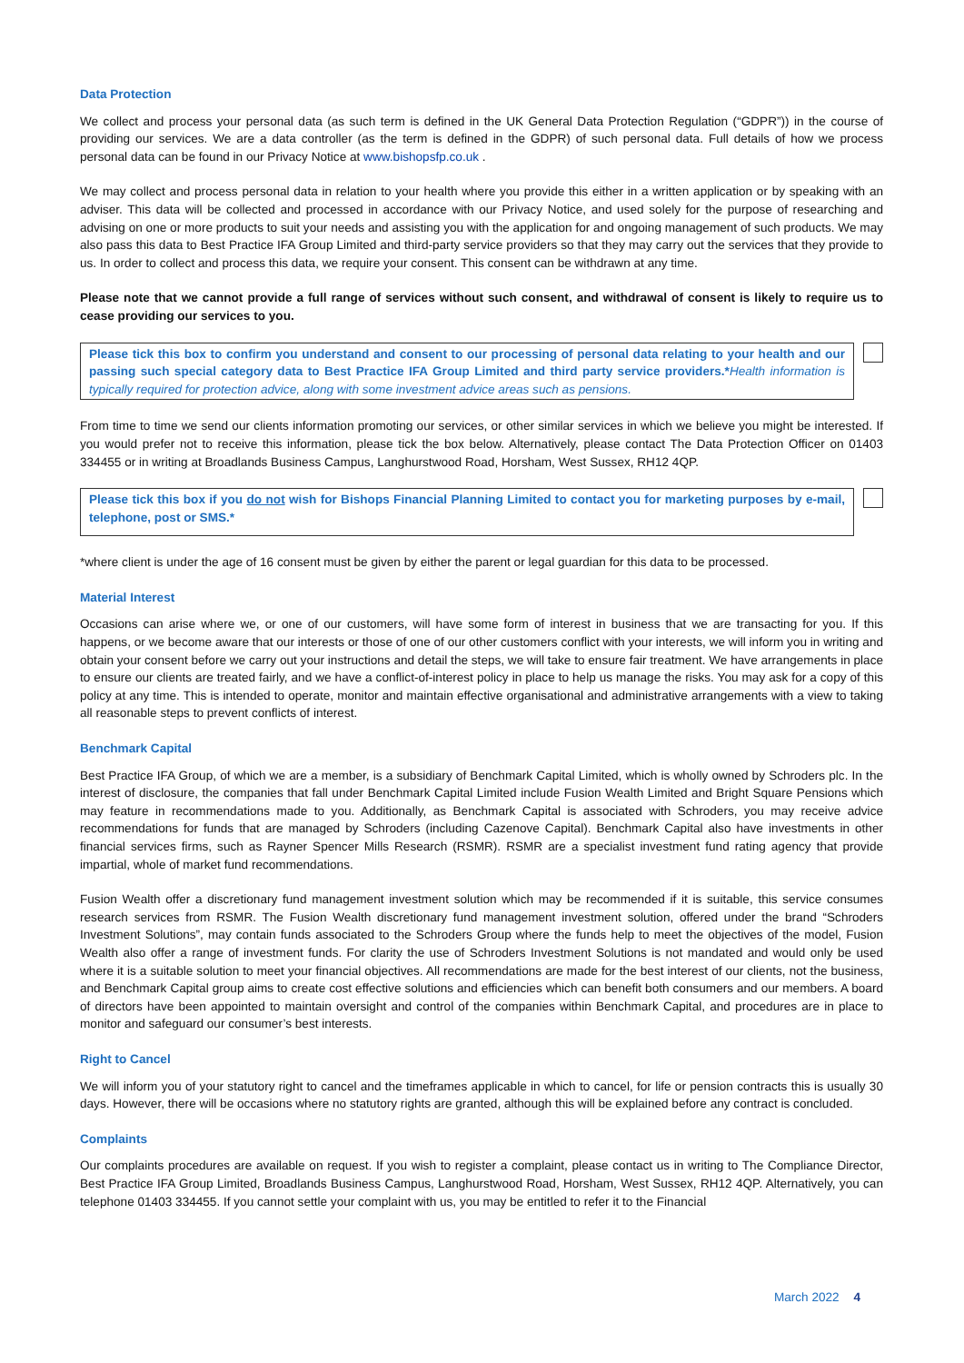Data Protection
We collect and process your personal data (as such term is defined in the UK General Data Protection Regulation (“GDPR”)) in the course of providing our services. We are a data controller (as the term is defined in the GDPR) of such personal data. Full details of how we process personal data can be found in our Privacy Notice at www.bishopsfp.co.uk .
We may collect and process personal data in relation to your health where you provide this either in a written application or by speaking with an adviser. This data will be collected and processed in accordance with our Privacy Notice, and used solely for the purpose of researching and advising on one or more products to suit your needs and assisting you with the application for and ongoing management of such products. We may also pass this data to Best Practice IFA Group Limited and third-party service providers so that they may carry out the services that they provide to us. In order to collect and process this data, we require your consent. This consent can be withdrawn at any time.
Please note that we cannot provide a full range of services without such consent, and withdrawal of consent is likely to require us to cease providing our services to you.
Please tick this box to confirm you understand and consent to our processing of personal data relating to your health and our passing such special category data to Best Practice IFA Group Limited and third party service providers.*Health information is typically required for protection advice, along with some investment advice areas such as pensions.
From time to time we send our clients information promoting our services, or other similar services in which we believe you might be interested. If you would prefer not to receive this information, please tick the box below. Alternatively, please contact The Data Protection Officer on 01403 334455 or in writing at Broadlands Business Campus, Langhurstwood Road, Horsham, West Sussex, RH12 4QP.
Please tick this box if you do not wish for Bishops Financial Planning Limited to contact you for marketing purposes by e-mail, telephone, post or SMS.*
*where client is under the age of 16 consent must be given by either the parent or legal guardian for this data to be processed.
Material Interest
Occasions can arise where we, or one of our customers, will have some form of interest in business that we are transacting for you. If this happens, or we become aware that our interests or those of one of our other customers conflict with your interests, we will inform you in writing and obtain your consent before we carry out your instructions and detail the steps, we will take to ensure fair treatment. We have arrangements in place to ensure our clients are treated fairly, and we have a conflict-of-interest policy in place to help us manage the risks. You may ask for a copy of this policy at any time. This is intended to operate, monitor and maintain effective organisational and administrative arrangements with a view to taking all reasonable steps to prevent conflicts of interest.
Benchmark Capital
Best Practice IFA Group, of which we are a member, is a subsidiary of Benchmark Capital Limited, which is wholly owned by Schroders plc. In the interest of disclosure, the companies that fall under Benchmark Capital Limited include Fusion Wealth Limited and Bright Square Pensions which may feature in recommendations made to you. Additionally, as Benchmark Capital is associated with Schroders, you may receive advice recommendations for funds that are managed by Schroders (including Cazenove Capital). Benchmark Capital also have investments in other financial services firms, such as Rayner Spencer Mills Research (RSMR). RSMR are a specialist investment fund rating agency that provide impartial, whole of market fund recommendations.
Fusion Wealth offer a discretionary fund management investment solution which may be recommended if it is suitable, this service consumes research services from RSMR. The Fusion Wealth discretionary fund management investment solution, offered under the brand “Schroders Investment Solutions”, may contain funds associated to the Schroders Group where the funds help to meet the objectives of the model, Fusion Wealth also offer a range of investment funds. For clarity the use of Schroders Investment Solutions is not mandated and would only be used where it is a suitable solution to meet your financial objectives. All recommendations are made for the best interest of our clients, not the business, and Benchmark Capital group aims to create cost effective solutions and efficiencies which can benefit both consumers and our members. A board of directors have been appointed to maintain oversight and control of the companies within Benchmark Capital, and procedures are in place to monitor and safeguard our consumer’s best interests.
Right to Cancel
We will inform you of your statutory right to cancel and the timeframes applicable in which to cancel, for life or pension contracts this is usually 30 days. However, there will be occasions where no statutory rights are granted, although this will be explained before any contract is concluded.
Complaints
Our complaints procedures are available on request. If you wish to register a complaint, please contact us in writing to The Compliance Director, Best Practice IFA Group Limited, Broadlands Business Campus, Langhurstwood Road, Horsham, West Sussex, RH12 4QP. Alternatively, you can telephone 01403 334455. If you cannot settle your complaint with us, you may be entitled to refer it to the Financial
March 2022 4